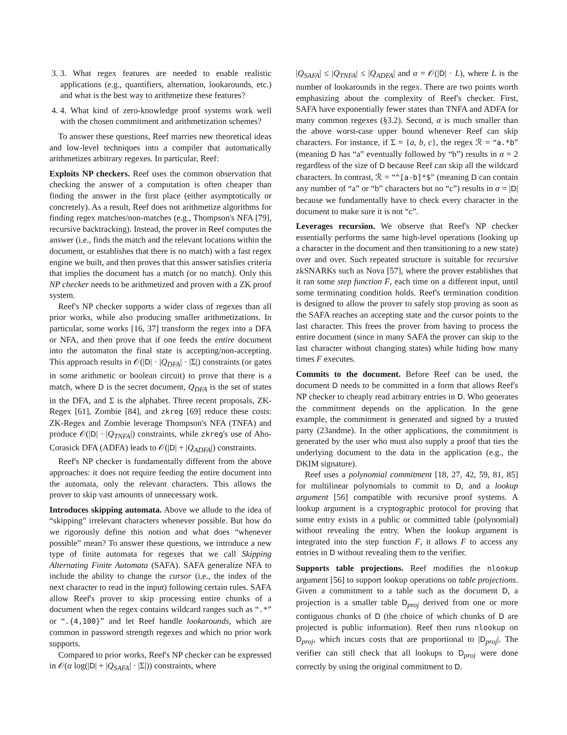3. 3. What regex features are needed to enable realistic applications (e.g., quantifiers, alternation, lookarounds, etc.) and what is the best way to arithmetize these features?
4. 4. What kind of zero-knowledge proof systems work well with the chosen commitment and arithmetization schemes?
To answer these questions, Reef marries new theoretical ideas and low-level techniques into a compiler that automatically arithmetizes arbitrary regexes. In particular, Reef:
Exploits NP checkers. Reef uses the common observation that checking the answer of a computation is often cheaper than finding the answer in the first place (either asymptotically or concretely). As a result, Reef does not arithmetize algorithms for finding regex matches/non-matches (e.g., Thompson's NFA [79], recursive backtracking). Instead, the prover in Reef computes the answer (i.e., finds the match and the relevant locations within the document, or establishes that there is no match) with a fast regex engine we built, and then proves that this answer satisfies criteria that implies the document has a match (or no match). Only this NP checker needs to be arithmetized and proven with a ZK proof system.
Reef's NP checker supports a wider class of regexes than all prior works, while also producing smaller arithmetizations. In particular, some works [16, 37] transform the regex into a DFA or NFA, and then prove that if one feeds the entire document into the automaton the final state is accepting/non-accepting. This approach results in 𝒪(|D| · |Q<sub>DFA</sub>| · |Σ|) constraints (or gates in some arithmetic or boolean circuit) to prove that there is a match, where D is the secret document, Q<sub>DFA</sub> is the set of states in the DFA, and Σ is the alphabet. Three recent proposals, ZK-Regex [61], Zombie [84], and zkreg [69] reduce these costs: ZK-Regex and Zombie leverage Thompson's NFA (TNFA) and produce 𝒪(|D| · |Q<sub>TNFA</sub>|) constraints, while zkreg's use of Aho-Corasick DFA (ADFA) leads to 𝒪(|D| + |Q<sub>ADFA</sub>|) constraints.
Reef's NP checker is fundamentally different from the above approaches: it does not require feeding the entire document into the automata, only the relevant characters. This allows the prover to skip vast amounts of unnecessary work.
Introduces skipping automata. Above we allude to the idea of “skipping” irrelevant characters whenever possible. But how do we rigorously define this notion and what does “whenever possible” mean? To answer these questions, we introduce a new type of finite automata for regexes that we call Skipping Alternating Finite Automata (SAFA). SAFA generalize NFA to include the ability to change the cursor (i.e., the index of the next character to read in the input) following certain rules. SAFA allow Reef's prover to skip processing entire chunks of a document when the regex contains wildcard ranges such as “.*” or “.{4,100}” and let Reef handle lookarounds, which are common in password strength regexes and which no prior work supports.
Compared to prior works, Reef's NP checker can be expressed in 𝒪(α log(|D| + |Q<sub>SAFA</sub>| · |Σ|)) constraints, where
|Q<sub>SAFA</sub>| ≤ |Q<sub>TNFA</sub>| ≤ |Q<sub>ADFA</sub>| and α = 𝒪(|D| · L), where L is the number of lookarounds in the regex. There are two points worth emphasizing about the complexity of Reef's checker. First, SAFA have exponentially fewer states than TNFA and ADFA for many common regexes (§3.2). Second, α is much smaller than the above worst-case upper bound whenever Reef can skip characters. For instance, if Σ = {a, b, c}, the regex ℛ = “a.*b” (meaning D has “a” eventually followed by “b”) results in α = 2 regardless of the size of D because Reef can skip all the wildcard characters. In contrast, ℛ = “^[a-b]*$” (meaning D can contain any number of “a” or “b” characters but no “c”) results in α = |D| because we fundamentally have to check every character in the document to make sure it is not “c”.
Leverages recursion. We observe that Reef's NP checker essentially performs the same high-level operations (looking up a character in the document and then transitioning to a new state) over and over. Such repeated structure is suitable for recursive zkSNARKs such as Nova [57], where the prover establishes that it ran some step function F, each time on a different input, until some terminating condition holds. Reef's termination condition is designed to allow the prover to safely stop proving as soon as the SAFA reaches an accepting state and the cursor points to the last character. This frees the prover from having to process the entire document (since in many SAFA the prover can skip to the last character without changing states) while hiding how many times F executes.
Commits to the document. Before Reef can be used, the document D needs to be committed in a form that allows Reef's NP checker to cheaply read arbitrary entries in D. Who generates the commitment depends on the application. In the gene example, the commitment is generated and signed by a trusted party (23andme). In the other applications, the commitment is generated by the user who must also supply a proof that ties the underlying document to the data in the application (e.g., the DKIM signature).
Reef uses a polynomial commitment [18, 27, 42, 59, 81, 85] for multilinear polynomials to commit to D, and a lookup argument [56] compatible with recursive proof systems. A lookup argument is a cryptographic protocol for proving that some entry exists in a public or committed table (polynomial) without revealing the entry. When the lookup argument is integrated into the step function F, it allows F to access any entries in D without revealing them to the verifier.
Supports table projections. Reef modifies the nlookup argument [56] to support lookup operations on table projections. Given a commitment to a table such as the document D, a projection is a smaller table D<sub>proj</sub> derived from one or more contiguous chunks of D (the choice of which chunks of D are projected is public information). Reef then runs nlookup on D<sub>proj</sub>, which incurs costs that are proportional to |D<sub>proj</sub>|. The verifier can still check that all lookups to D<sub>proj</sub> were done correctly by using the original commitment to D.